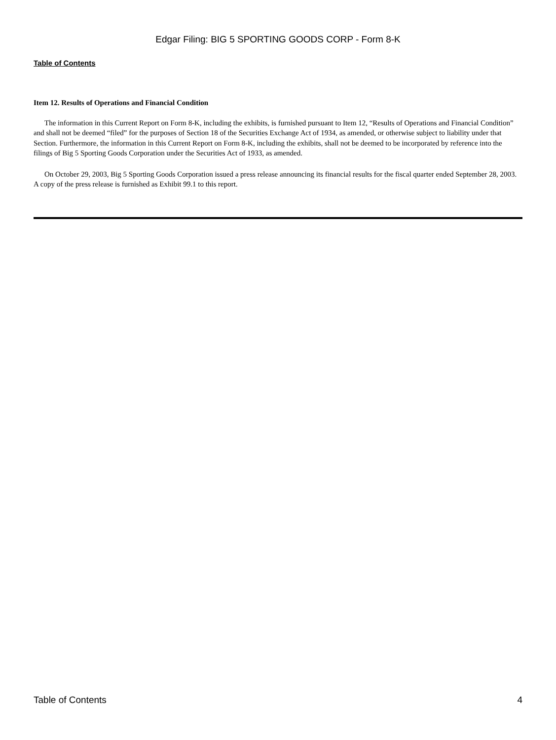Edgar Filing: BIG 5 SPORTING GOODS CORP - Form 8-K
Table of Contents
Item 12. Results of Operations and Financial Condition
The information in this Current Report on Form 8-K, including the exhibits, is furnished pursuant to Item 12, “Results of Operations and Financial Condition” and shall not be deemed “filed” for the purposes of Section 18 of the Securities Exchange Act of 1934, as amended, or otherwise subject to liability under that Section. Furthermore, the information in this Current Report on Form 8-K, including the exhibits, shall not be deemed to be incorporated by reference into the filings of Big 5 Sporting Goods Corporation under the Securities Act of 1933, as amended.
On October 29, 2003, Big 5 Sporting Goods Corporation issued a press release announcing its financial results for the fiscal quarter ended September 28, 2003. A copy of the press release is furnished as Exhibit 99.1 to this report.
Table of Contents 4